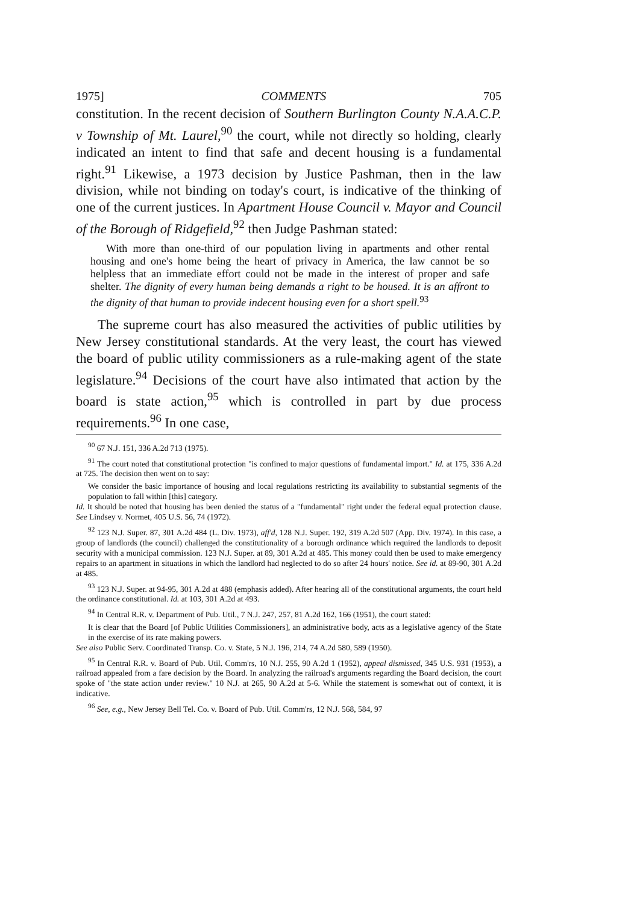1975] COMMENTS 705
constitution. In the recent decision of Southern Burlington County N.A.A.C.P. v Township of Mt. Laurel,<sup>90</sup> the court, while not directly so holding, clearly indicated an intent to find that safe and decent housing is a fundamental right.<sup>91</sup> Likewise, a 1973 decision by Justice Pashman, then in the law division, while not binding on today's court, is indicative of the thinking of one of the current justices. In Apartment House Council v. Mayor and Council of the Borough of Ridgefield,<sup>92</sup> then Judge Pashman stated:
With more than one-third of our population living in apartments and other rental housing and one's home being the heart of privacy in America, the law cannot be so helpless that an immediate effort could not be made in the interest of proper and safe shelter. The dignity of every human being demands a right to be housed. It is an affront to the dignity of that human to provide indecent housing even for a short spell.<sup>93</sup>
The supreme court has also measured the activities of public utilities by New Jersey constitutional standards. At the very least, the court has viewed the board of public utility commissioners as a rule-making agent of the state legislature.<sup>94</sup> Decisions of the court have also intimated that action by the board is state action,<sup>95</sup> which is controlled in part by due process requirements.<sup>96</sup> In one case,
<sup>90</sup> 67 N.J. 151, 336 A.2d 713 (1975).
<sup>91</sup> The court noted that constitutional protection "is confined to major questions of fundamental import." Id. at 175, 336 A.2d at 725. The decision then went on to say:
We consider the basic importance of housing and local regulations restricting its availability to substantial segments of the population to fall within [this] category.
Id. It should be noted that housing has been denied the status of a "fundamental" right under the federal equal protection clause. See Lindsey v. Normet, 405 U.S. 56, 74 (1972).
<sup>92</sup> 123 N.J. Super. 87, 301 A.2d 484 (L. Div. 1973), aff'd, 128 N.J. Super. 192, 319 A.2d 507 (App. Div. 1974). In this case, a group of landlords (the council) challenged the constitutionality of a borough ordinance which required the landlords to deposit security with a municipal commission. 123 N.J. Super. at 89, 301 A.2d at 485. This money could then be used to make emergency repairs to an apartment in situations in which the landlord had neglected to do so after 24 hours' notice. See id. at 89-90, 301 A.2d at 485.
<sup>93</sup> 123 N.J. Super. at 94-95, 301 A.2d at 488 (emphasis added). After hearing all of the constitutional arguments, the court held the ordinance constitutional. Id. at 103, 301 A.2d at 493.
<sup>94</sup> In Central R.R. v. Department of Pub. Util., 7 N.J. 247, 257, 81 A.2d 162, 166 (1951), the court stated:
It is clear that the Board [of Public Utilities Commissioners], an administrative body, acts as a legislative agency of the State in the exercise of its rate making powers.
See also Public Serv. Coordinated Transp. Co. v. State, 5 N.J. 196, 214, 74 A.2d 580, 589 (1950).
<sup>95</sup> In Central R.R. v. Board of Pub. Util. Comm'rs, 10 N.J. 255, 90 A.2d 1 (1952), appeal dismissed, 345 U.S. 931 (1953), a railroad appealed from a fare decision by the Board. In analyzing the railroad's arguments regarding the Board decision, the court spoke of "the state action under review." 10 N.J. at 265, 90 A.2d at 5-6. While the statement is somewhat out of context, it is indicative.
<sup>96</sup> See, e.g., New Jersey Bell Tel. Co. v. Board of Pub. Util. Comm'rs, 12 N.J. 568, 584, 97